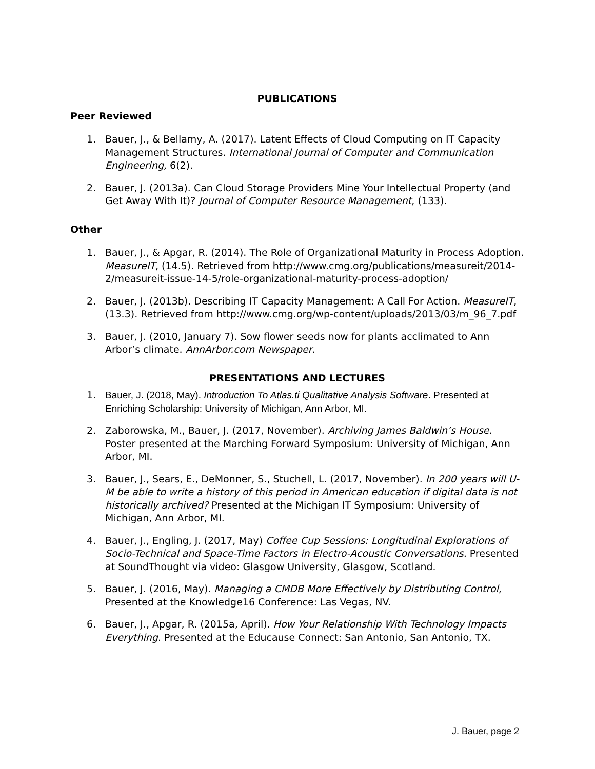PUBLICATIONS
Peer Reviewed
1. Bauer, J., & Bellamy, A. (2017). Latent Effects of Cloud Computing on IT Capacity Management Structures. International Journal of Computer and Communication Engineering, 6(2).
2. Bauer, J. (2013a). Can Cloud Storage Providers Mine Your Intellectual Property (and Get Away With It)? Journal of Computer Resource Management, (133).
Other
1. Bauer, J., & Apgar, R. (2014). The Role of Organizational Maturity in Process Adoption. MeasureIT, (14.5). Retrieved from http://www.cmg.org/publications/measureit/2014-2/measureit-issue-14-5/role-organizational-maturity-process-adoption/
2. Bauer, J. (2013b). Describing IT Capacity Management: A Call For Action. MeasureIT, (13.3). Retrieved from http://www.cmg.org/wp-content/uploads/2013/03/m_96_7.pdf
3. Bauer, J. (2010, January 7). Sow flower seeds now for plants acclimated to Ann Arbor’s climate. AnnArbor.com Newspaper.
PRESENTATIONS AND LECTURES
1. Bauer, J. (2018, May). Introduction To Atlas.ti Qualitative Analysis Software. Presented at Enriching Scholarship: University of Michigan, Ann Arbor, MI.
2. Zaborowska, M., Bauer, J. (2017, November). Archiving James Baldwin’s House. Poster presented at the Marching Forward Symposium: University of Michigan, Ann Arbor, MI.
3. Bauer, J., Sears, E., DeMonner, S., Stuchell, L. (2017, November). In 200 years will U-M be able to write a history of this period in American education if digital data is not historically archived? Presented at the Michigan IT Symposium: University of Michigan, Ann Arbor, MI.
4. Bauer, J., Engling, J. (2017, May) Coffee Cup Sessions: Longitudinal Explorations of Socio-Technical and Space-Time Factors in Electro-Acoustic Conversations. Presented at SoundThought via video: Glasgow University, Glasgow, Scotland.
5. Bauer, J. (2016, May). Managing a CMDB More Effectively by Distributing Control, Presented at the Knowledge16 Conference: Las Vegas, NV.
6. Bauer, J., Apgar, R. (2015a, April). How Your Relationship With Technology Impacts Everything. Presented at the Educause Connect: San Antonio, San Antonio, TX.
J. Bauer, page 2